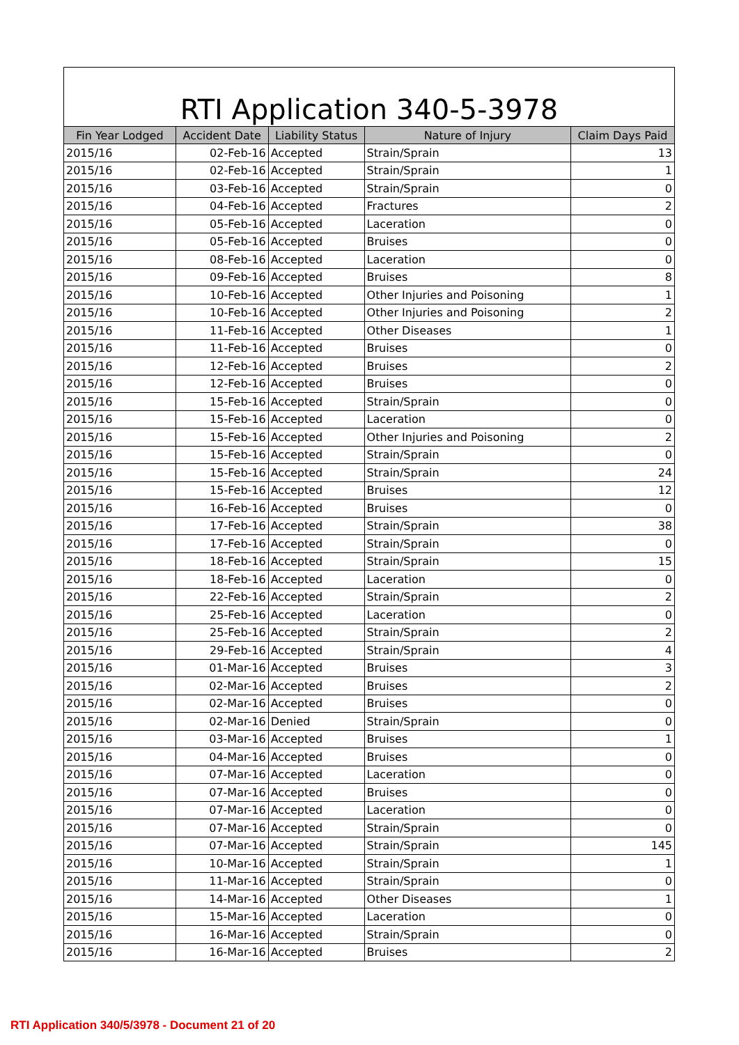RTI Application 340-5-3978
| Fin Year Lodged | Accident Date | Liability Status | Nature of Injury | Claim Days Paid |
| --- | --- | --- | --- | --- |
| 2015/16 | 02-Feb-16 | Accepted | Strain/Sprain | 13 |
| 2015/16 | 02-Feb-16 | Accepted | Strain/Sprain | 1 |
| 2015/16 | 03-Feb-16 | Accepted | Strain/Sprain | 0 |
| 2015/16 | 04-Feb-16 | Accepted | Fractures | 2 |
| 2015/16 | 05-Feb-16 | Accepted | Laceration | 0 |
| 2015/16 | 05-Feb-16 | Accepted | Bruises | 0 |
| 2015/16 | 08-Feb-16 | Accepted | Laceration | 0 |
| 2015/16 | 09-Feb-16 | Accepted | Bruises | 8 |
| 2015/16 | 10-Feb-16 | Accepted | Other Injuries and Poisoning | 1 |
| 2015/16 | 10-Feb-16 | Accepted | Other Injuries and Poisoning | 2 |
| 2015/16 | 11-Feb-16 | Accepted | Other Diseases | 1 |
| 2015/16 | 11-Feb-16 | Accepted | Bruises | 0 |
| 2015/16 | 12-Feb-16 | Accepted | Bruises | 2 |
| 2015/16 | 12-Feb-16 | Accepted | Bruises | 0 |
| 2015/16 | 15-Feb-16 | Accepted | Strain/Sprain | 0 |
| 2015/16 | 15-Feb-16 | Accepted | Laceration | 0 |
| 2015/16 | 15-Feb-16 | Accepted | Other Injuries and Poisoning | 2 |
| 2015/16 | 15-Feb-16 | Accepted | Strain/Sprain | 0 |
| 2015/16 | 15-Feb-16 | Accepted | Strain/Sprain | 24 |
| 2015/16 | 15-Feb-16 | Accepted | Bruises | 12 |
| 2015/16 | 16-Feb-16 | Accepted | Bruises | 0 |
| 2015/16 | 17-Feb-16 | Accepted | Strain/Sprain | 38 |
| 2015/16 | 17-Feb-16 | Accepted | Strain/Sprain | 0 |
| 2015/16 | 18-Feb-16 | Accepted | Strain/Sprain | 15 |
| 2015/16 | 18-Feb-16 | Accepted | Laceration | 0 |
| 2015/16 | 22-Feb-16 | Accepted | Strain/Sprain | 2 |
| 2015/16 | 25-Feb-16 | Accepted | Laceration | 0 |
| 2015/16 | 25-Feb-16 | Accepted | Strain/Sprain | 2 |
| 2015/16 | 29-Feb-16 | Accepted | Strain/Sprain | 4 |
| 2015/16 | 01-Mar-16 | Accepted | Bruises | 3 |
| 2015/16 | 02-Mar-16 | Accepted | Bruises | 2 |
| 2015/16 | 02-Mar-16 | Accepted | Bruises | 0 |
| 2015/16 | 02-Mar-16 | Denied | Strain/Sprain | 0 |
| 2015/16 | 03-Mar-16 | Accepted | Bruises | 1 |
| 2015/16 | 04-Mar-16 | Accepted | Bruises | 0 |
| 2015/16 | 07-Mar-16 | Accepted | Laceration | 0 |
| 2015/16 | 07-Mar-16 | Accepted | Bruises | 0 |
| 2015/16 | 07-Mar-16 | Accepted | Laceration | 0 |
| 2015/16 | 07-Mar-16 | Accepted | Strain/Sprain | 0 |
| 2015/16 | 07-Mar-16 | Accepted | Strain/Sprain | 145 |
| 2015/16 | 10-Mar-16 | Accepted | Strain/Sprain | 1 |
| 2015/16 | 11-Mar-16 | Accepted | Strain/Sprain | 0 |
| 2015/16 | 14-Mar-16 | Accepted | Other Diseases | 1 |
| 2015/16 | 15-Mar-16 | Accepted | Laceration | 0 |
| 2015/16 | 16-Mar-16 | Accepted | Strain/Sprain | 0 |
| 2015/16 | 16-Mar-16 | Accepted | Bruises | 2 |
RTI Application 340/5/3978 - Document 21 of 20